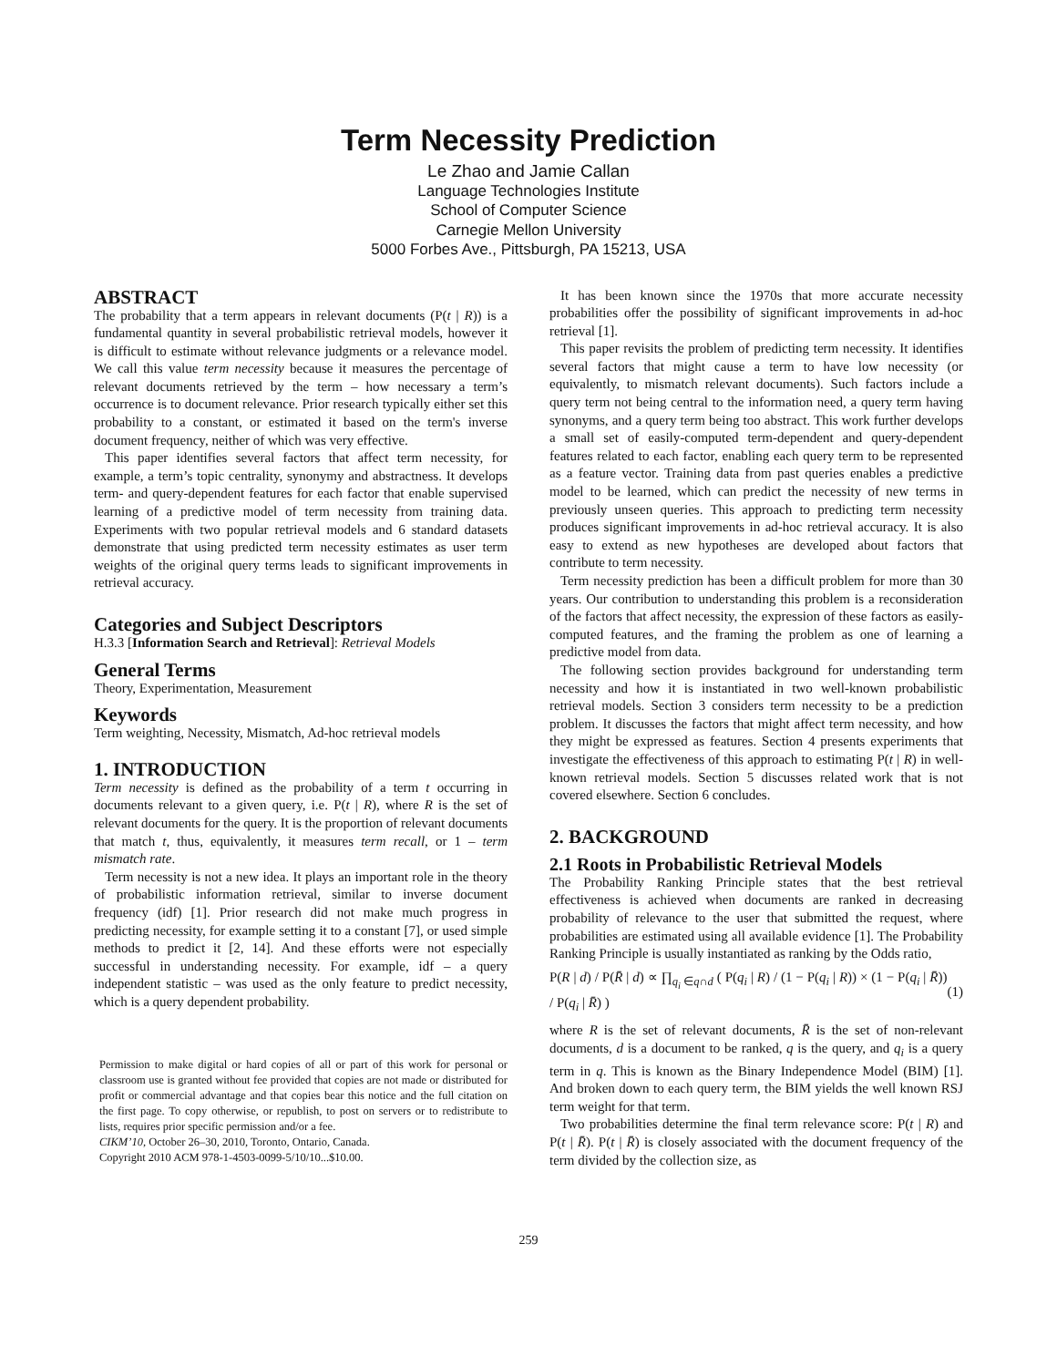Term Necessity Prediction
Le Zhao and Jamie Callan
Language Technologies Institute
School of Computer Science
Carnegie Mellon University
5000 Forbes Ave., Pittsburgh, PA 15213, USA
ABSTRACT
The probability that a term appears in relevant documents (P(t | R)) is a fundamental quantity in several probabilistic retrieval models, however it is difficult to estimate without relevance judgments or a relevance model. We call this value term necessity because it measures the percentage of relevant documents retrieved by the term – how necessary a term’s occurrence is to document relevance. Prior research typically either set this probability to a constant, or estimated it based on the term's inverse document frequency, neither of which was very effective.
This paper identifies several factors that affect term necessity, for example, a term’s topic centrality, synonymy and abstractness. It develops term- and query-dependent features for each factor that enable supervised learning of a predictive model of term necessity from training data. Experiments with two popular retrieval models and 6 standard datasets demonstrate that using predicted term necessity estimates as user term weights of the original query terms leads to significant improvements in retrieval accuracy.
Categories and Subject Descriptors
H.3.3 [Information Search and Retrieval]: Retrieval Models
General Terms
Theory, Experimentation, Measurement
Keywords
Term weighting, Necessity, Mismatch, Ad-hoc retrieval models
1. INTRODUCTION
Term necessity is defined as the probability of a term t occurring in documents relevant to a given query, i.e. P(t | R), where R is the set of relevant documents for the query. It is the proportion of relevant documents that match t, thus, equivalently, it measures term recall, or 1 – term mismatch rate.
Term necessity is not a new idea. It plays an important role in the theory of probabilistic information retrieval, similar to inverse document frequency (idf) [1]. Prior research did not make much progress in predicting necessity, for example setting it to a constant [7], or used simple methods to predict it [2, 14]. And these efforts were not especially successful in understanding necessity. For example, idf – a query independent statistic – was used as the only feature to predict necessity, which is a query dependent probability.
Permission to make digital or hard copies of all or part of this work for personal or classroom use is granted without fee provided that copies are not made or distributed for profit or commercial advantage and that copies bear this notice and the full citation on the first page. To copy otherwise, or republish, to post on servers or to redistribute to lists, requires prior specific permission and/or a fee.
CIKM’10, October 26–30, 2010, Toronto, Ontario, Canada.
Copyright 2010 ACM 978-1-4503-0099-5/10/10...$10.00.
It has been known since the 1970s that more accurate necessity probabilities offer the possibility of significant improvements in ad-hoc retrieval [1].
This paper revisits the problem of predicting term necessity. It identifies several factors that might cause a term to have low necessity (or equivalently, to mismatch relevant documents). Such factors include a query term not being central to the information need, a query term having synonyms, and a query term being too abstract. This work further develops a small set of easily-computed term-dependent and query-dependent features related to each factor, enabling each query term to be represented as a feature vector. Training data from past queries enables a predictive model to be learned, which can predict the necessity of new terms in previously unseen queries. This approach to predicting term necessity produces significant improvements in ad-hoc retrieval accuracy. It is also easy to extend as new hypotheses are developed about factors that contribute to term necessity.
Term necessity prediction has been a difficult problem for more than 30 years. Our contribution to understanding this problem is a reconsideration of the factors that affect necessity, the expression of these factors as easily-computed features, and the framing the problem as one of learning a predictive model from data.
The following section provides background for understanding term necessity and how it is instantiated in two well-known probabilistic retrieval models. Section 3 considers term necessity to be a prediction problem. It discusses the factors that might affect term necessity, and how they might be expressed as features. Section 4 presents experiments that investigate the effectiveness of this approach to estimating P(t | R) in well-known retrieval models. Section 5 discusses related work that is not covered elsewhere. Section 6 concludes.
2. BACKGROUND
2.1 Roots in Probabilistic Retrieval Models
The Probability Ranking Principle states that the best retrieval effectiveness is achieved when documents are ranked in decreasing probability of relevance to the user that submitted the request, where probabilities are estimated using all available evidence [1]. The Probability Ranking Principle is usually instantiated as ranking by the Odds ratio,
P(R | d) / P(R̄ | d) ∝ ∏<sub>q<sub>i</sub> ∈q∩d</sub> ( P(q<sub>i</sub> | R) / (1 − P(q<sub>i</sub> | R)) × (1 − P(q<sub>i</sub> | R̄)) / P(q<sub>i</sub> | R̄) ) (1)
where R is the set of relevant documents, R̄ is the set of non-relevant documents, d is a document to be ranked, q is the query, and q<sub>i</sub> is a query term in q. This is known as the Binary Independence Model (BIM) [1]. And broken down to each query term, the BIM yields the well known RSJ term weight for that term.
Two probabilities determine the final term relevance score: P(t | R) and P(t | R̄). P(t | R̄) is closely associated with the document frequency of the term divided by the collection size, as
259